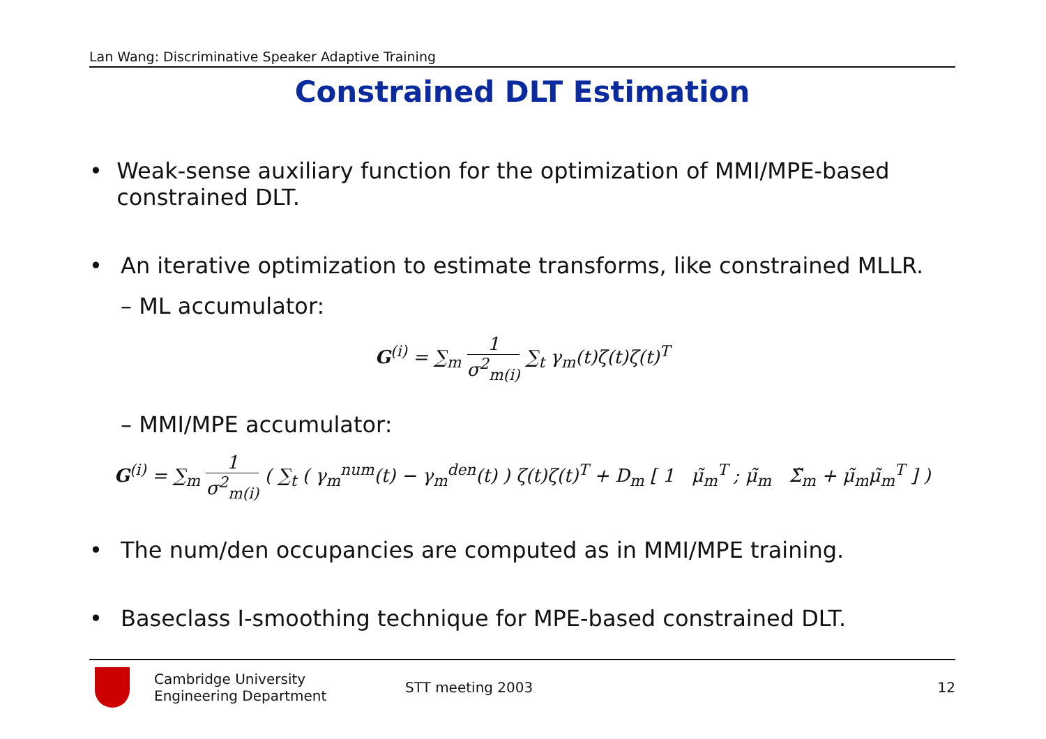Lan Wang: Discriminative Speaker Adaptive Training
Constrained DLT Estimation
• Weak-sense auxiliary function for the optimization of MMI/MPE-based constrained DLT.
• An iterative optimization to estimate transforms, like constrained MLLR.
– ML accumulator:
G<sup>(i)</sup> = ∑<sub>m</sub> 1 σ<sup>2</sup><sub>m(i)</sub> ∑<sub>t</sub> γ<sub>m</sub>(t)ζ(t)ζ(t)<sup>T</sup>
– MMI/MPE accumulator:
G<sup>(i)</sup> = ∑<sub>m</sub> 1 σ<sup>2</sup><sub>m(i)</sub> ( ∑<sub>t</sub> ( γ<sub>m</sub><sup>num</sup>(t) − γ<sub>m</sub><sup>den</sup>(t) ) ζ(t)ζ(t)<sup>T</sup> + D<sub>m</sub> [ 1 μ̃<sub>m</sub><sup>T</sup> ; μ̃<sub>m</sub> Σ̃<sub>m</sub> + μ̃<sub>m</sub>μ̃<sub>m</sub><sup>T</sup> ] )
• The num/den occupancies are computed as in MMI/MPE training.
• Baseclass I-smoothing technique for MPE-based constrained DLT.
Cambridge University
Engineering Department
STT meeting 2003 12